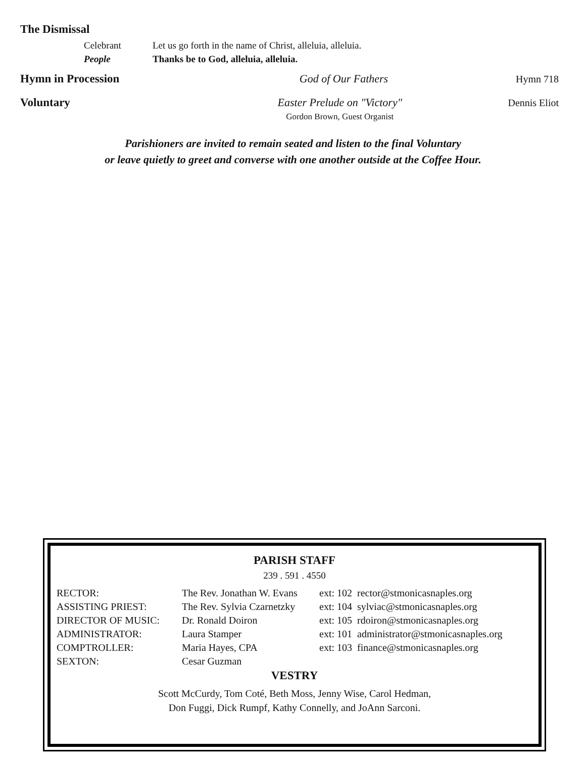The Dismissal
| Celebrant | Let us go forth in the name of Christ, alleluia, alleluia. |
| People | Thanks be to God, alleluia, alleluia. |
Hymn in Procession God of Our Fathers Hymn 718
Voluntary Easter Prelude on "Victory"
Gordon Brown, Guest Organist Dennis Eliot
Parishioners are invited to remain seated and listen to the final Voluntary
or leave quietly to greet and converse with one another outside at the Coffee Hour.
PARISH STAFF
239 . 591 . 4550
| RECTOR: | The Rev. Jonathan W. Evans | ext: 102 | rector@stmonicasnaples.org |
| ASSISTING PRIEST: | The Rev. Sylvia Czarnetzky | ext: 104 | sylviac@stmonicasnaples.org |
| DIRECTOR OF MUSIC: | Dr. Ronald Doiron | ext: 105 | rdoiron@stmonicasnaples.org |
| ADMINISTRATOR: | Laura Stamper | ext: 101 | administrator@stmonicasnaples.org |
| COMPTROLLER: | Maria Hayes, CPA | ext: 103 | finance@stmonicasnaples.org |
| SEXTON: | Cesar Guzman | | |
VESTRY
Scott McCurdy, Tom Coté, Beth Moss, Jenny Wise, Carol Hedman,
Don Fuggi, Dick Rumpf, Kathy Connelly, and JoAnn Sarconi.